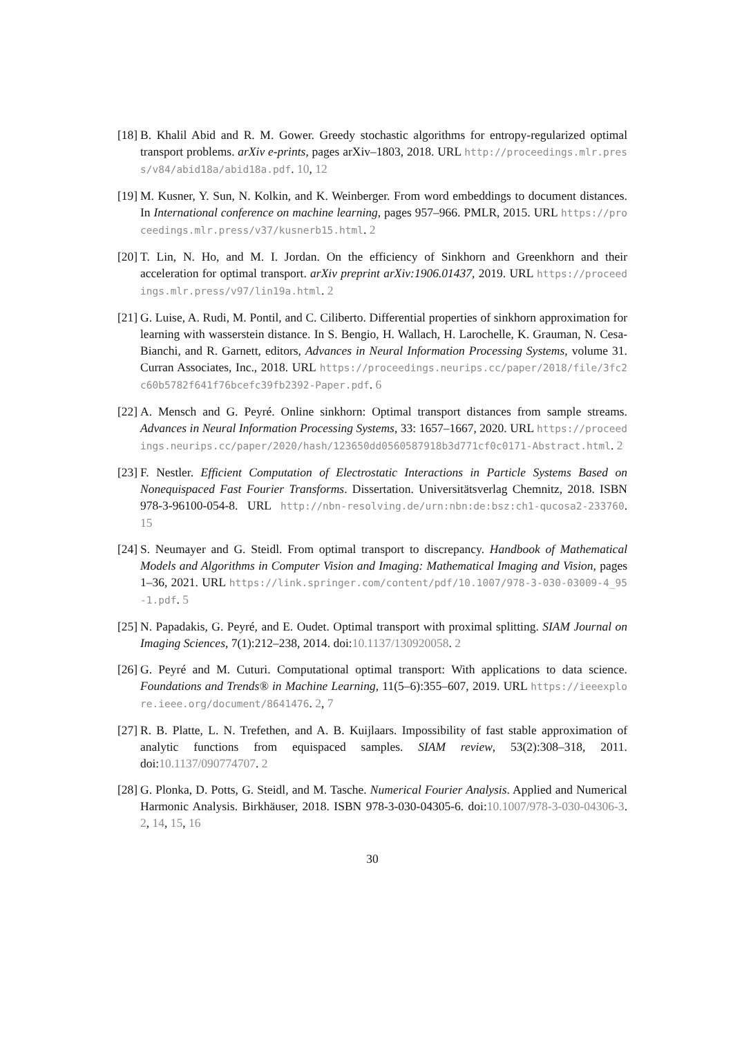[18]
B. Khalil Abid and R. M. Gower. Greedy stochastic algorithms for entropy-regularized optimal transport problems. arXiv e-prints, pages arXiv–1803, 2018. URL http://proceedings.mlr.press/v84/abid18a/abid18a.pdf. 10, 12
[19]
M. Kusner, Y. Sun, N. Kolkin, and K. Weinberger. From word embeddings to document distances. In International conference on machine learning, pages 957–966. PMLR, 2015. URL https://proceedings.mlr.press/v37/kusnerb15.html. 2
[20]
T. Lin, N. Ho, and M. I. Jordan. On the efficiency of Sinkhorn and Greenkhorn and their acceleration for optimal transport. arXiv preprint arXiv:1906.01437, 2019. URL https://proceedings.mlr.press/v97/lin19a.html. 2
[21]
G. Luise, A. Rudi, M. Pontil, and C. Ciliberto. Differential properties of sinkhorn approximation for learning with wasserstein distance. In S. Bengio, H. Wallach, H. Larochelle, K. Grauman, N. Cesa-Bianchi, and R. Garnett, editors, Advances in Neural Information Processing Systems, volume 31. Curran Associates, Inc., 2018. URL https://proceedings.neurips.cc/paper/2018/file/3fc2c60b5782f641f76bcefc39fb2392-Paper.pdf. 6
[22]
A. Mensch and G. Peyré. Online sinkhorn: Optimal transport distances from sample streams. Advances in Neural Information Processing Systems, 33: 1657–1667, 2020. URL https://proceedings.neurips.cc/paper/2020/hash/123650dd0560587918b3d771cf0c0171-Abstract.html. 2
[23]
F. Nestler. Efficient Computation of Electrostatic Interactions in Particle Systems Based on Nonequispaced Fast Fourier Transforms. Dissertation. Universitätsverlag Chemnitz, 2018. ISBN 978-3-96100-054-8. URL http://nbn-resolving.de/urn:nbn:de:bsz:ch1-qucosa2-233760. 15
[24]
S. Neumayer and G. Steidl. From optimal transport to discrepancy. Handbook of Mathematical Models and Algorithms in Computer Vision and Imaging: Mathematical Imaging and Vision, pages 1–36, 2021. URL https://link.springer.com/content/pdf/10.1007/978-3-030-03009-4_95-1.pdf. 5
[25]
N. Papadakis, G. Peyré, and E. Oudet. Optimal transport with proximal splitting. SIAM Journal on Imaging Sciences, 7(1):212–238, 2014. doi:10.1137/130920058. 2
[26]
G. Peyré and M. Cuturi. Computational optimal transport: With applications to data science. Foundations and Trends® in Machine Learning, 11(5–6):355–607, 2019. URL https://ieeexplore.ieee.org/document/8641476. 2, 7
[27]
R. B. Platte, L. N. Trefethen, and A. B. Kuijlaars. Impossibility of fast stable approximation of analytic functions from equispaced samples. SIAM review, 53(2):308–318, 2011. doi:10.1137/090774707. 2
[28]
G. Plonka, D. Potts, G. Steidl, and M. Tasche. Numerical Fourier Analysis. Applied and Numerical Harmonic Analysis. Birkhäuser, 2018. ISBN 978-3-030-04305-6. doi:10.1007/978-3-030-04306-3. 2, 14, 15, 16
30